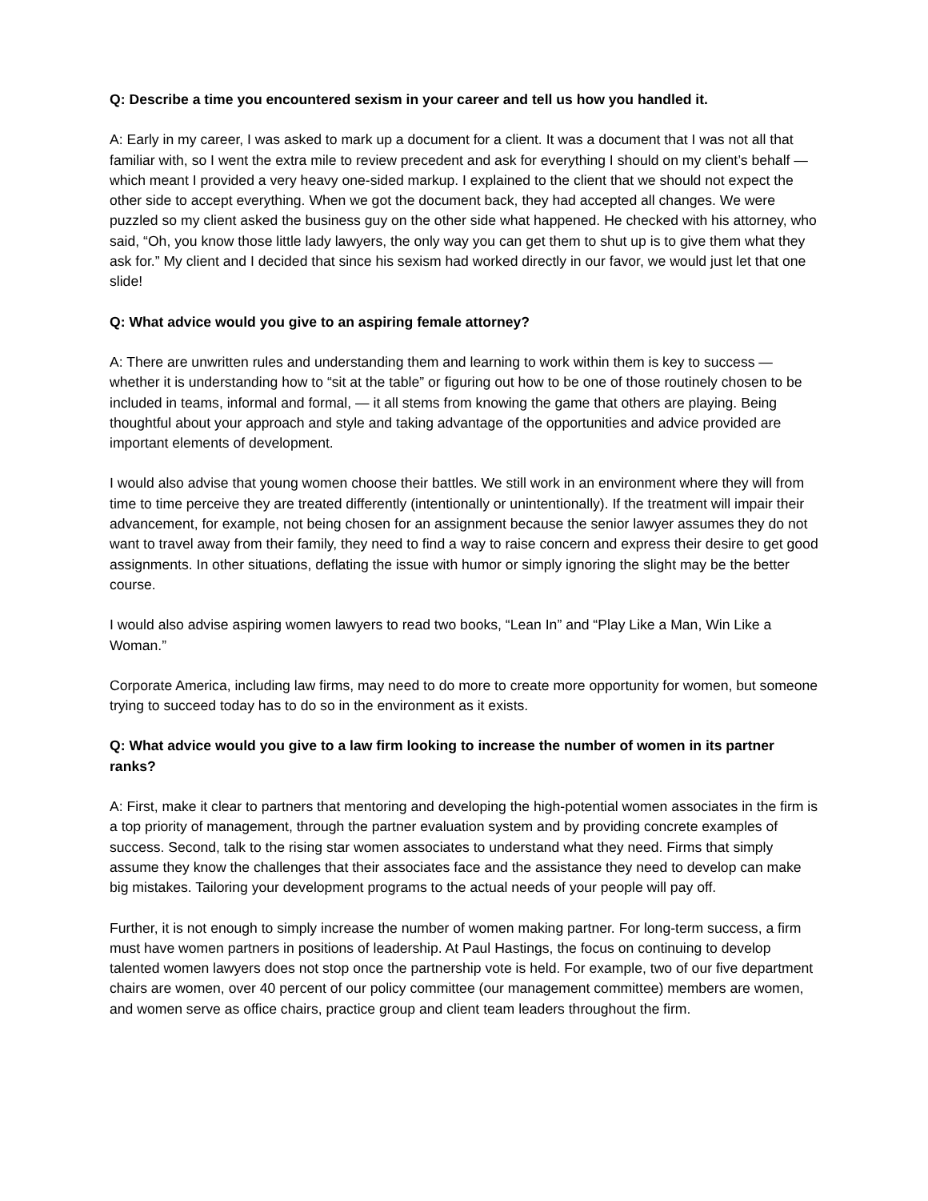Q: Describe a time you encountered sexism in your career and tell us how you handled it.
A: Early in my career, I was asked to mark up a document for a client. It was a document that I was not all that familiar with, so I went the extra mile to review precedent and ask for everything I should on my client’s behalf — which meant I provided a very heavy one-sided markup. I explained to the client that we should not expect the other side to accept everything. When we got the document back, they had accepted all changes. We were puzzled so my client asked the business guy on the other side what happened. He checked with his attorney, who said, “Oh, you know those little lady lawyers, the only way you can get them to shut up is to give them what they ask for.” My client and I decided that since his sexism had worked directly in our favor, we would just let that one slide!
Q: What advice would you give to an aspiring female attorney?
A: There are unwritten rules and understanding them and learning to work within them is key to success — whether it is understanding how to “sit at the table” or figuring out how to be one of those routinely chosen to be included in teams, informal and formal, — it all stems from knowing the game that others are playing. Being thoughtful about your approach and style and taking advantage of the opportunities and advice provided are important elements of development.
I would also advise that young women choose their battles. We still work in an environment where they will from time to time perceive they are treated differently (intentionally or unintentionally). If the treatment will impair their advancement, for example, not being chosen for an assignment because the senior lawyer assumes they do not want to travel away from their family, they need to find a way to raise concern and express their desire to get good assignments. In other situations, deflating the issue with humor or simply ignoring the slight may be the better course.
I would also advise aspiring women lawyers to read two books, “Lean In” and “Play Like a Man, Win Like a Woman.”
Corporate America, including law firms, may need to do more to create more opportunity for women, but someone trying to succeed today has to do so in the environment as it exists.
Q: What advice would you give to a law firm looking to increase the number of women in its partner ranks?
A: First, make it clear to partners that mentoring and developing the high-potential women associates in the firm is a top priority of management, through the partner evaluation system and by providing concrete examples of success. Second, talk to the rising star women associates to understand what they need. Firms that simply assume they know the challenges that their associates face and the assistance they need to develop can make big mistakes. Tailoring your development programs to the actual needs of your people will pay off.
Further, it is not enough to simply increase the number of women making partner. For long-term success, a firm must have women partners in positions of leadership. At Paul Hastings, the focus on continuing to develop talented women lawyers does not stop once the partnership vote is held. For example, two of our five department chairs are women, over 40 percent of our policy committee (our management committee) members are women, and women serve as office chairs, practice group and client team leaders throughout the firm.